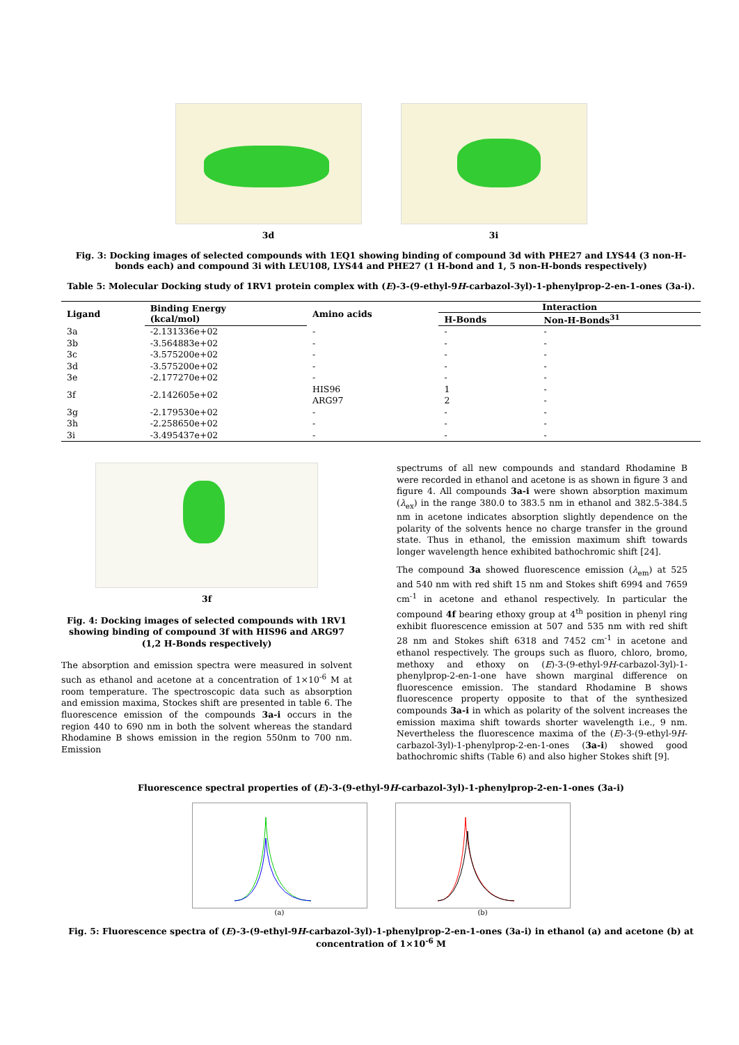3d 3i
Fig. 3: Docking images of selected compounds with 1EQ1 showing binding of compound 3d with PHE27 and LYS44 (3 non-H-bonds each) and compound 3i with LEU108, LYS44 and PHE27 (1 H-bond and 1, 5 non-H-bonds respectively)
Table 5: Molecular Docking study of 1RV1 protein complex with (E)-3-(9-ethyl-9H-carbazol-3yl)-1-phenylprop-2-en-1-ones (3a-i).
| Ligand | Binding Energy (kcal/mol) | Amino acids | Interaction | |
| --- | --- | --- | --- | --- |
| | | | H-Bonds | Non-H-Bonds<sup>31</sup> |
| 3a | -2.131336e+02 | - | - | - |
| 3b | -3.564883e+02 | - | - | - |
| 3c | -3.575200e+02 | - | - | - |
| 3d | -3.575200e+02 | - | - | - |
| 3e | -2.177270e+02 | - | - | - |
| 3f | -2.142605e+02 | HIS96 ARG97 | 1 2 | - - |
| 3g | -2.179530e+02 | - | - | - |
| 3h | -2.258650e+02 | - | - | - |
| 3i | -3.495437e+02 | - | - | - |
3f
Fig. 4: Docking images of selected compounds with 1RV1 showing binding of compound 3f with HIS96 and ARG97 (1,2 H-Bonds respectively)
The absorption and emission spectra were measured in solvent such as ethanol and acetone at a concentration of 1×10<sup>-6</sup> M at room temperature. The spectroscopic data such as absorption and emission maxima, Stockes shift are presented in table 6. The fluorescence emission of the compounds 3a-i occurs in the region 440 to 690 nm in both the solvent whereas the standard Rhodamine B shows emission in the region 550nm to 700 nm. Emission
spectrums of all new compounds and standard Rhodamine B were recorded in ethanol and acetone is as shown in figure 3 and figure 4. All compounds 3a-i were shown absorption maximum (λ<sub>ex</sub>) in the range 380.0 to 383.5 nm in ethanol and 382.5-384.5 nm in acetone indicates absorption slightly dependence on the polarity of the solvents hence no charge transfer in the ground state. Thus in ethanol, the emission maximum shift towards longer wavelength hence exhibited bathochromic shift [24].
The compound 3a showed fluorescence emission (λ<sub>em</sub>) at 525 and 540 nm with red shift 15 nm and Stokes shift 6994 and 7659 cm<sup>-1</sup> in acetone and ethanol respectively. In particular the compound 4f bearing ethoxy group at 4<sup>th</sup> position in phenyl ring exhibit fluorescence emission at 507 and 535 nm with red shift 28 nm and Stokes shift 6318 and 7452 cm<sup>-1</sup> in acetone and ethanol respectively. The groups such as fluoro, chloro, bromo, methoxy and ethoxy on (E)-3-(9-ethyl-9H-carbazol-3yl)-1-phenylprop-2-en-1-one have shown marginal difference on fluorescence emission. The standard Rhodamine B shows fluorescence property opposite to that of the synthesized compounds 3a-i in which as polarity of the solvent increases the emission maxima shift towards shorter wavelength i.e., 9 nm. Nevertheless the fluorescence maxima of the (E)-3-(9-ethyl-9H-carbazol-3yl)-1-phenylprop-2-en-1-ones (3a-i) showed good bathochromic shifts (Table 6) and also higher Stokes shift [9].
Fluorescence spectral properties of (E)-3-(9-ethyl-9H-carbazol-3yl)-1-phenylprop-2-en-1-ones (3a-i)
(a) (b)
Fig. 5: Fluorescence spectra of (E)-3-(9-ethyl-9H-carbazol-3yl)-1-phenylprop-2-en-1-ones (3a-i) in ethanol (a) and acetone (b) at concentration of 1×10<sup>-6</sup> M